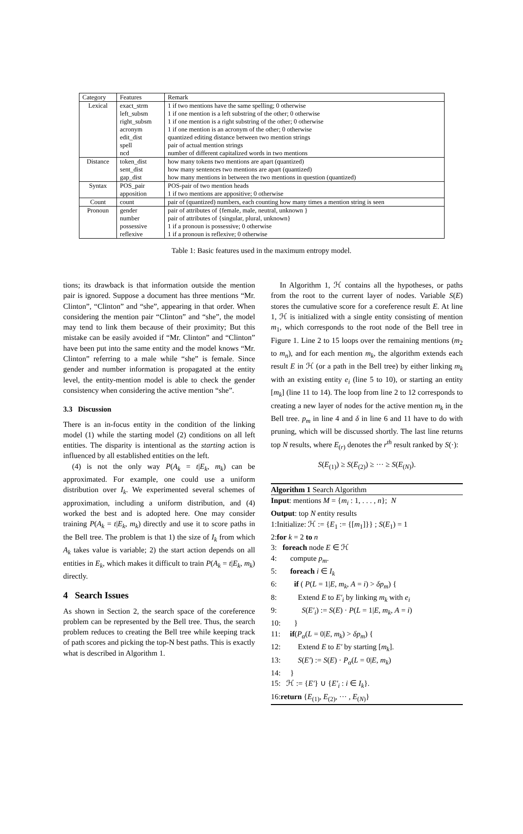| Category | Features | Remark |
| --- | --- | --- |
| Lexical | exact_strm | 1 if two mentions have the same spelling; 0 otherwise |
| | left_subsm | 1 if one mention is a left substring of the other; 0 otherwise |
| | right_subsm | 1 if one mention is a right substring of the other; 0 otherwise |
| | acronym | 1 if one mention is an acronym of the other; 0 otherwise |
| | edit_dist | quantized editing distance between two mention strings |
| | spell | pair of actual mention strings |
| | ncd | number of different capitalized words in two mentions |
| Distance | token_dist | how many tokens two mentions are apart (quantized) |
| | sent_dist | how many sentences two mentions are apart (quantized) |
| | gap_dist | how many mentions in between the two mentions in question (quantized) |
| Syntax | POS_pair | POS-pair of two mention heads |
| | apposition | 1 if two mentions are appositive; 0 otherwise |
| Count | count | pair of (quantized) numbers, each counting how many times a mention string is seen |
| Pronoun | gender | pair of attributes of {female, male, neutral, unknown } |
| | number | pair of attributes of {singular, plural, unknown} |
| | possessive | 1 if a pronoun is possessive; 0 otherwise |
| | reflexive | 1 if a pronoun is reflexive; 0 otherwise |
Table 1: Basic features used in the maximum entropy model.
tions; its drawback is that information outside the mention pair is ignored. Suppose a document has three mentions “Mr. Clinton”, “Clinton” and “she”, appearing in that order. When considering the mention pair “Clinton” and “she”, the model may tend to link them because of their proximity; But this mistake can be easily avoided if “Mr. Clinton” and “Clinton” have been put into the same entity and the model knows “Mr. Clinton” referring to a male while “she” is female. Since gender and number information is propagated at the entity level, the entity-mention model is able to check the gender consistency when considering the active mention “she”.
3.3 Discussion
There is an in-focus entity in the condition of the linking model (1) while the starting model (2) conditions on all left entities. The disparity is intentional as the starting action is influenced by all established entities on the left.
(4) is not the only way P(A<sub>k</sub> = t|E<sub>k</sub>, m<sub>k</sub>) can be approximated. For example, one could use a uniform distribution over I<sub>k</sub>. We experimented several schemes of approximation, including a uniform distribution, and (4) worked the best and is adopted here. One may consider training P(A<sub>k</sub> = t|E<sub>k</sub>, m<sub>k</sub>) directly and use it to score paths in the Bell tree. The problem is that 1) the size of I<sub>k</sub> from which A<sub>k</sub> takes value is variable; 2) the start action depends on all entities in E<sub>k</sub>, which makes it difficult to train P(A<sub>k</sub> = t|E<sub>k</sub>, m<sub>k</sub>) directly.
4 Search Issues
As shown in Section 2, the search space of the coreference problem can be represented by the Bell tree. Thus, the search problem reduces to creating the Bell tree while keeping track of path scores and picking the top-N best paths. This is exactly what is described in Algorithm 1.
In Algorithm 1, ℋ contains all the hypotheses, or paths from the root to the current layer of nodes. Variable S(E) stores the cumulative score for a coreference result E. At line 1, ℋ is initialized with a single entity consisting of mention m<sub>1</sub>, which corresponds to the root node of the Bell tree in Figure 1. Line 2 to 15 loops over the remaining mentions (m<sub>2</sub> to m<sub>n</sub>), and for each mention m<sub>k</sub>, the algorithm extends each result E in ℋ (or a path in the Bell tree) by either linking m<sub>k</sub> with an existing entity e<sub>i</sub> (line 5 to 10), or starting an entity [m<sub>k</sub>] (line 11 to 14). The loop from line 2 to 12 corresponds to creating a new layer of nodes for the active mention m<sub>k</sub> in the Bell tree. p<sub>m</sub> in line 4 and δ in line 6 and 11 have to do with pruning, which will be discussed shortly. The last line returns top N results, where E<sub>(r)</sub> denotes the r<sup>th</sup> result ranked by S(·):
S(E<sub>(1)</sub>) ≥ S(E<sub>(2)</sub>) ≥ ··· ≥ S(E<sub>(N)</sub>).
Algorithm 1 Search Algorithm
Input: mentions M = {m<sub>i</sub> : 1, . . . , n}; N
Output: top N entity results
1:Initialize: ℋ := {E<sub>1</sub> := {[m<sub>1</sub>]}} ; S(E<sub>1</sub>) = 1
2:for k = 2 to n
3: foreach node E ∈ ℋ
4: compute p<sub>m</sub>.
5: foreach i ∈ I<sub>k</sub>
6: if ( P(L = 1|E, m<sub>k</sub>, A = i) > δp<sub>m</sub>) {
8: Extend E to E′<sub>i</sub> by linking m<sub>k</sub> with e<sub>i</sub>
9: S(E′<sub>i</sub>) := S(E) · P(L = 1|E, m<sub>k</sub>, A = i)
10: }
11: if(P<sub>α</sub>(L = 0|E, m<sub>k</sub>) > δp<sub>m</sub>) {
12: Extend E to E′ by starting [m<sub>k</sub>].
13: S(E′) := S(E) · P<sub>α</sub>(L = 0|E, m<sub>k</sub>)
14: }
15: ℋ := {E′} ∪ {E′<sub>i</sub> : i ∈ I<sub>k</sub>}.
16:return {E<sub>(1)</sub>, E<sub>(2)</sub>, ··· , E<sub>(N)</sub>}